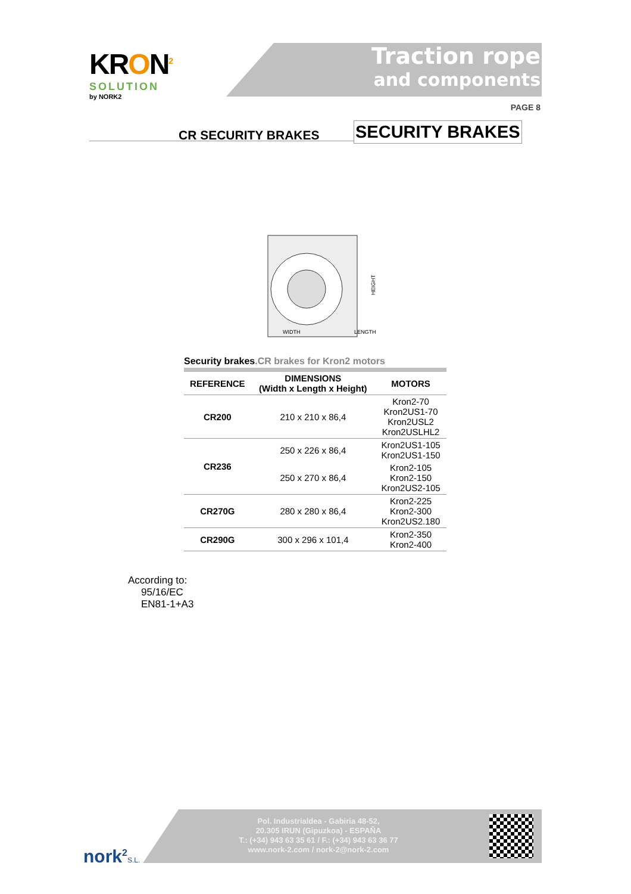KR ON<sup>2</sup>
SOLUTION
by NORK2
Traction rope
and components
PAGE 8
CR SECURITY BRAKES SECURITY BRAKES
WIDTH
HEIGHT
LENGTH
Security brakes.CR brakes for Kron2 motors
| REFERENCE | DIMENSIONS (Width x Length x Height) | MOTORS |
| --- | --- | --- |
| CR200 | 210 x 210 x 86,4 | Kron2-70 Kron2US1-70 Kron2USL2 Kron2USLHL2 |
| CR236 | 250 x 226 x 86,4 | Kron2US1-105 Kron2US1-150 |
| | 250 x 270 x 86,4 | Kron2-105 Kron2-150 Kron2US2-105 |
| CR270G | 280 x 280 x 86,4 | Kron2-225 Kron2-300 Kron2US2.180 |
| CR290G | 300 x 296 x 101,4 | Kron2-350 Kron2-400 |
According to:
95/16/EC
EN81-1+A3
nork<sup>2</sup>S.L.
Pol. Industrialdea - Gabiria 48-52,
20.305 IRUN (Gipuzkoa) - ESPAÑA
T.: (+34) 943 63 35 61 / F.: (+34) 943 63 36 77
www.nork-2.com / nork-2@nork-2.com